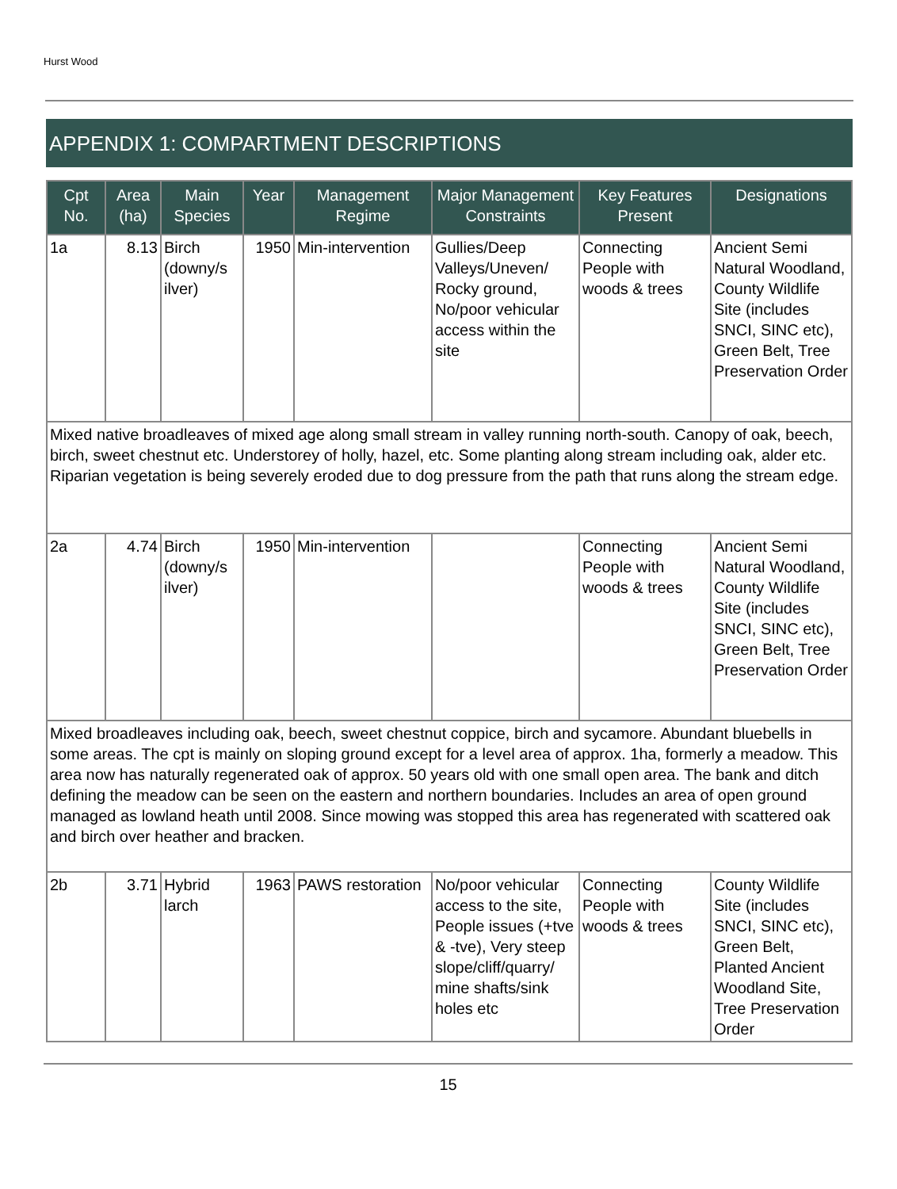Hurst Wood
APPENDIX 1: COMPARTMENT DESCRIPTIONS
| Cpt No. | Area (ha) | Main Species | Year | Management Regime | Major Management Constraints | Key Features Present | Designations |
| --- | --- | --- | --- | --- | --- | --- | --- |
| 1a | 8.13 | Birch (downy/s ilver) | 1950 | Min-intervention | Gullies/Deep Valleys/Uneven/ Rocky ground, No/poor vehicular access within the site | Connecting People with woods & trees | Ancient Semi Natural Woodland, County Wildlife Site (includes SNCI, SINC etc), Green Belt, Tree Preservation Order |
| Mixed native broadleaves of mixed age along small stream in valley running north-south. Canopy of oak, beech, birch, sweet chestnut etc. Understorey of holly, hazel, etc. Some planting along stream including oak, alder etc. Riparian vegetation is being severely eroded due to dog pressure from the path that runs along the stream edge. | | | | | | | |
| 2a | 4.74 | Birch (downy/s ilver) | 1950 | Min-intervention | | Connecting People with woods & trees | Ancient Semi Natural Woodland, County Wildlife Site (includes SNCI, SINC etc), Green Belt, Tree Preservation Order |
| Mixed broadleaves including oak, beech, sweet chestnut coppice, birch and sycamore. Abundant bluebells in some areas. The cpt is mainly on sloping ground except for a level area of approx. 1ha, formerly a meadow. This area now has naturally regenerated oak of approx. 50 years old with one small open area. The bank and ditch defining the meadow can be seen on the eastern and northern boundaries. Includes an area of open ground managed as lowland heath until 2008. Since mowing was stopped this area has regenerated with scattered oak and birch over heather and bracken. | | | | | | | |
| 2b | 3.71 | Hybrid larch | 1963 | PAWS restoration | No/poor vehicular access to the site, People issues (+tve & -tve), Very steep slope/cliff/quarry/ mine shafts/sink holes etc | Connecting People with woods & trees | County Wildlife Site (includes SNCI, SINC etc), Green Belt, Planted Ancient Woodland Site, Tree Preservation Order |
15